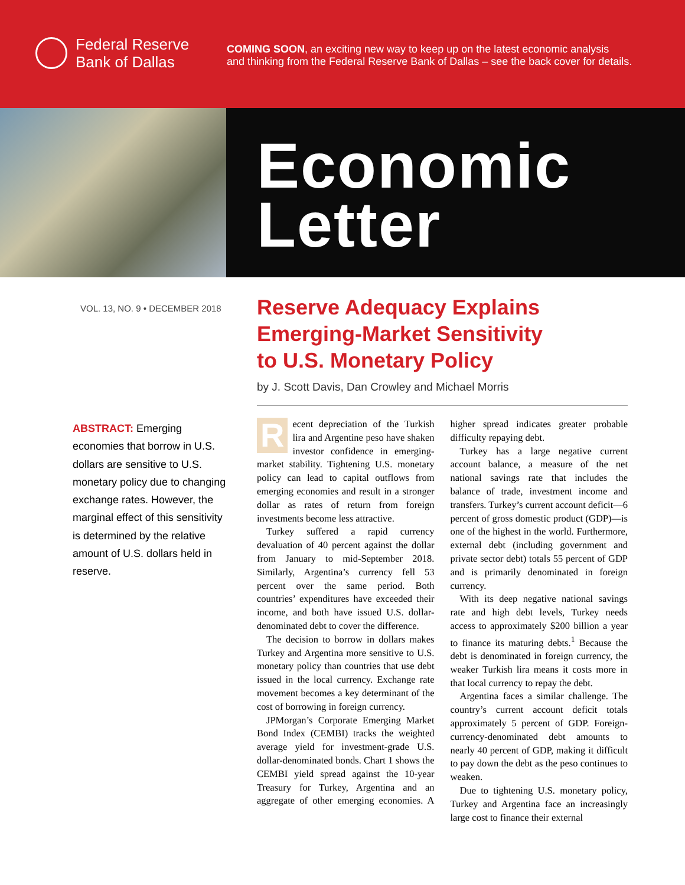Federal Reserve
Bank of Dallas
COMING SOON, an exciting new way to keep up on the latest economic analysis
and thinking from the Federal Reserve Bank of Dallas – see the back cover for details.
Economic
Letter
VOL. 13, NO. 9 • DECEMBER 2018
ABSTRACT: Emerging economies that borrow in U.S. dollars are sensitive to U.S. monetary policy due to changing exchange rates. However, the marginal effect of this sensitivity is determined by the relative amount of U.S. dollars held in reserve.
Reserve Adequacy Explains
Emerging-Market Sensitivity
to U.S. Monetary Policy
by J. Scott Davis, Dan Crowley and Michael Morris
Recent depreciation of the Turkish lira and Argentine peso have shaken investor confidence in emerging-market stability. Tightening U.S. monetary policy can lead to capital outflows from emerging economies and result in a stronger dollar as rates of return from foreign investments become less attractive.
Turkey suffered a rapid currency devaluation of 40 percent against the dollar from January to mid-September 2018. Similarly, Argentina’s currency fell 53 percent over the same period. Both countries’ expenditures have exceeded their income, and both have issued U.S. dollar-denominated debt to cover the difference.
The decision to borrow in dollars makes Turkey and Argentina more sensitive to U.S. monetary policy than countries that use debt issued in the local currency. Exchange rate movement becomes a key determinant of the cost of borrowing in foreign currency.
JPMorgan’s Corporate Emerging Market Bond Index (CEMBI) tracks the weighted average yield for investment-grade U.S. dollar-denominated bonds. Chart 1 shows the CEMBI yield spread against the 10-year Treasury for Turkey, Argentina and an aggregate of other emerging economies. A higher spread indicates greater probable difficulty repaying debt.
Turkey has a large negative current account balance, a measure of the net national savings rate that includes the balance of trade, investment income and transfers. Turkey’s current account deficit—6 percent of gross domestic product (GDP)—is one of the highest in the world. Furthermore, external debt (including government and private sector debt) totals 55 percent of GDP and is primarily denominated in foreign currency.
With its deep negative national savings rate and high debt levels, Turkey needs access to approximately $200 billion a year to finance its maturing debts.<sup>1</sup> Because the debt is denominated in foreign currency, the weaker Turkish lira means it costs more in that local currency to repay the debt.
Argentina faces a similar challenge. The country’s current account deficit totals approximately 5 percent of GDP. Foreign-currency-denominated debt amounts to nearly 40 percent of GDP, making it difficult to pay down the debt as the peso continues to weaken.
Due to tightening U.S. monetary policy, Turkey and Argentina face an increasingly large cost to finance their external